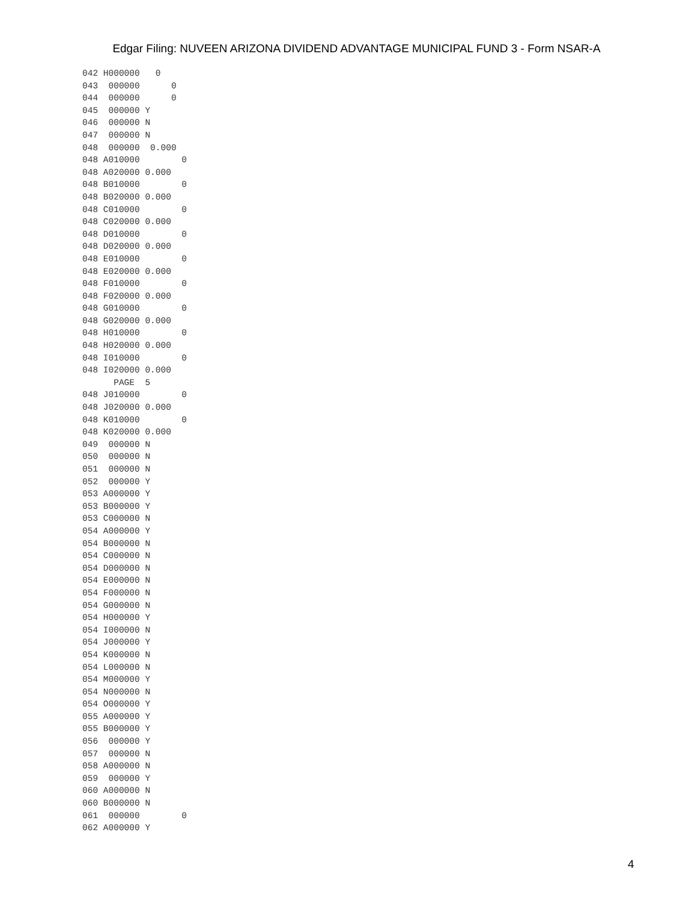Edgar Filing: NUVEEN ARIZONA DIVIDEND ADVANTAGE MUNICIPAL FUND 3 - Form NSAR-A
042 H000000   0
043  000000      0
044  000000      0
045  000000 Y
046  000000 N
047  000000 N
048  000000  0.000
048 A010000        0
048 A020000 0.000
048 B010000        0
048 B020000 0.000
048 C010000        0
048 C020000 0.000
048 D010000        0
048 D020000 0.000
048 E010000        0
048 E020000 0.000
048 F010000        0
048 F020000 0.000
048 G010000        0
048 G020000 0.000
048 H010000        0
048 H020000 0.000
048 I010000        0
048 I020000 0.000
      PAGE  5
048 J010000        0
048 J020000 0.000
048 K010000        0
048 K020000 0.000
049  000000 N
050  000000 N
051  000000 N
052  000000 Y
053 A000000 Y
053 B000000 Y
053 C000000 N
054 A000000 Y
054 B000000 N
054 C000000 N
054 D000000 N
054 E000000 N
054 F000000 N
054 G000000 N
054 H000000 Y
054 I000000 N
054 J000000 Y
054 K000000 N
054 L000000 N
054 M000000 Y
054 N000000 N
054 O000000 Y
055 A000000 Y
055 B000000 Y
056  000000 Y
057  000000 N
058 A000000 N
059  000000 Y
060 A000000 N
060 B000000 N
061  000000        0
062 A000000 Y
4